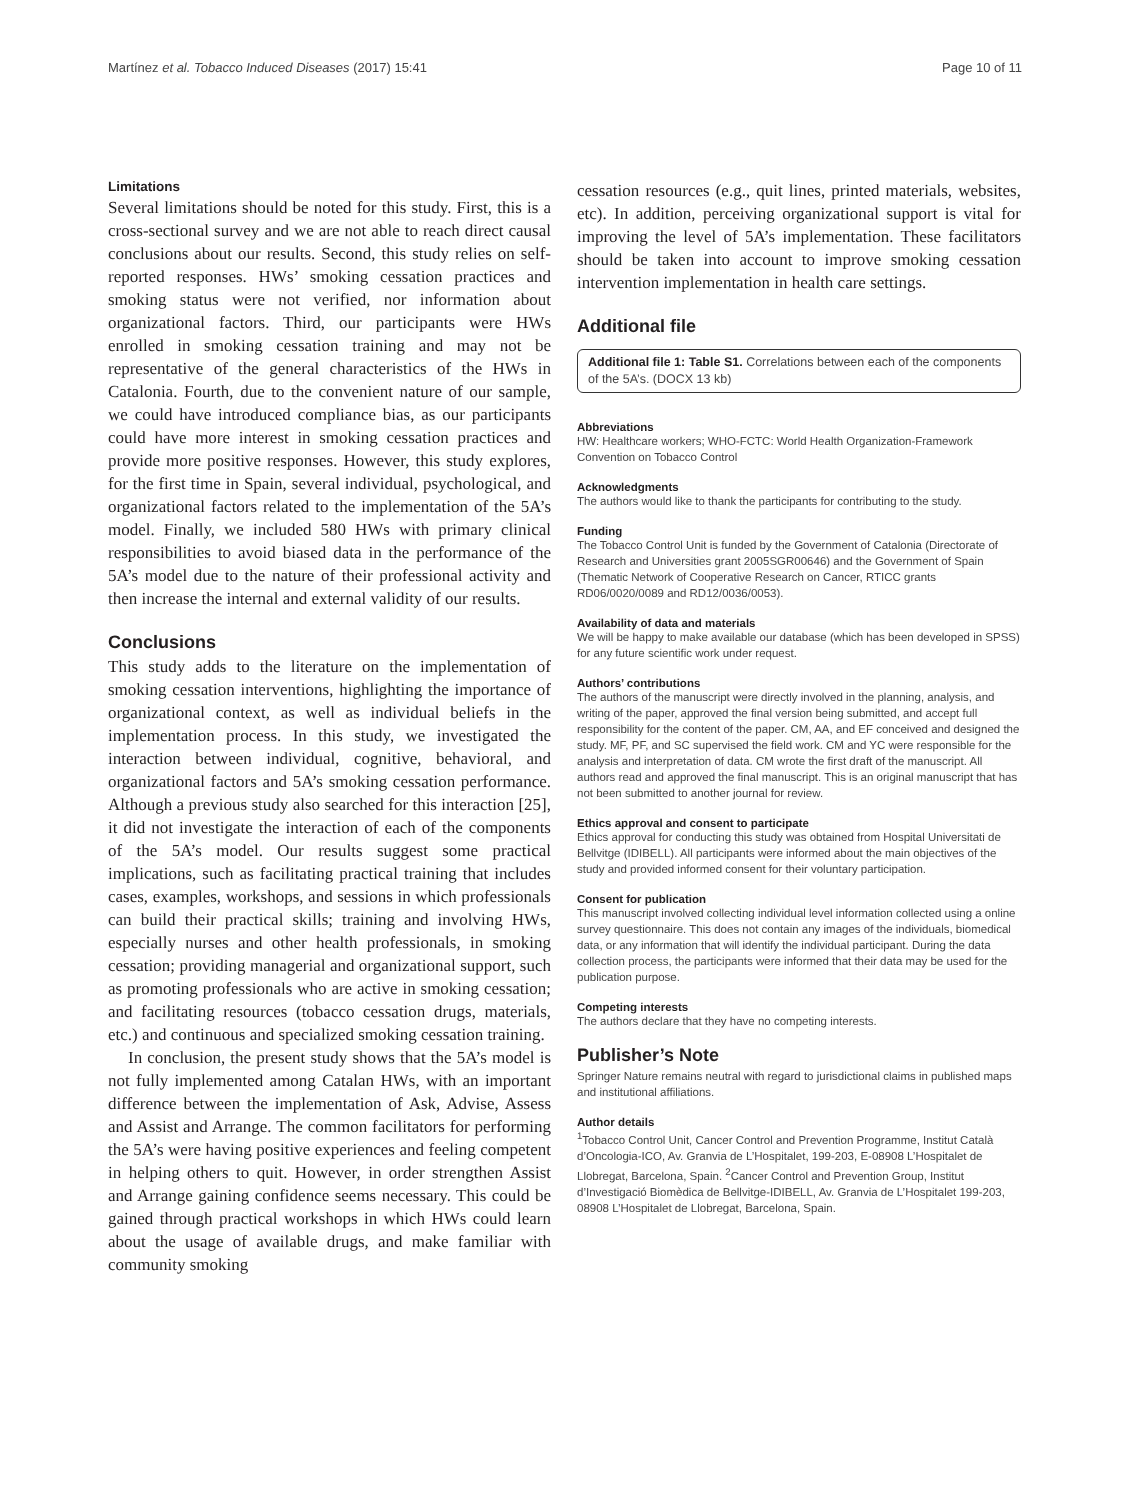Martínez et al. Tobacco Induced Diseases (2017) 15:41 Page 10 of 11
Limitations
Several limitations should be noted for this study. First, this is a cross-sectional survey and we are not able to reach direct causal conclusions about our results. Second, this study relies on self-reported responses. HWs’ smoking cessation practices and smoking status were not verified, nor information about organizational factors. Third, our participants were HWs enrolled in smoking cessation training and may not be representative of the general characteristics of the HWs in Catalonia. Fourth, due to the convenient nature of our sample, we could have introduced compliance bias, as our participants could have more interest in smoking cessation practices and provide more positive responses. However, this study explores, for the first time in Spain, several individual, psychological, and organizational factors related to the implementation of the 5A’s model. Finally, we included 580 HWs with primary clinical responsibilities to avoid biased data in the performance of the 5A’s model due to the nature of their professional activity and then increase the internal and external validity of our results.
Conclusions
This study adds to the literature on the implementation of smoking cessation interventions, highlighting the importance of organizational context, as well as individual beliefs in the implementation process. In this study, we investigated the interaction between individual, cognitive, behavioral, and organizational factors and 5A’s smoking cessation performance. Although a previous study also searched for this interaction [25], it did not investigate the interaction of each of the components of the 5A’s model. Our results suggest some practical implications, such as facilitating practical training that includes cases, examples, workshops, and sessions in which professionals can build their practical skills; training and involving HWs, especially nurses and other health professionals, in smoking cessation; providing managerial and organizational support, such as promoting professionals who are active in smoking cessation; and facilitating resources (tobacco cessation drugs, materials, etc.) and continuous and specialized smoking cessation training.
In conclusion, the present study shows that the 5A’s model is not fully implemented among Catalan HWs, with an important difference between the implementation of Ask, Advise, Assess and Assist and Arrange. The common facilitators for performing the 5A’s were having positive experiences and feeling competent in helping others to quit. However, in order strengthen Assist and Arrange gaining confidence seems necessary. This could be gained through practical workshops in which HWs could learn about the usage of available drugs, and make familiar with community smoking
cessation resources (e.g., quit lines, printed materials, websites, etc). In addition, perceiving organizational support is vital for improving the level of 5A’s implementation. These facilitators should be taken into account to improve smoking cessation intervention implementation in health care settings.
Additional file
Additional file 1: Table S1. Correlations between each of the components of the 5A’s. (DOCX 13 kb)
Abbreviations
HW: Healthcare workers; WHO-FCTC: World Health Organization-Framework Convention on Tobacco Control
Acknowledgments
The authors would like to thank the participants for contributing to the study.
Funding
The Tobacco Control Unit is funded by the Government of Catalonia (Directorate of Research and Universities grant 2005SGR00646) and the Government of Spain (Thematic Network of Cooperative Research on Cancer, RTICC grants RD06/0020/0089 and RD12/0036/0053).
Availability of data and materials
We will be happy to make available our database (which has been developed in SPSS) for any future scientific work under request.
Authors’ contributions
The authors of the manuscript were directly involved in the planning, analysis, and writing of the paper, approved the final version being submitted, and accept full responsibility for the content of the paper. CM, AA, and EF conceived and designed the study. MF, PF, and SC supervised the field work. CM and YC were responsible for the analysis and interpretation of data. CM wrote the first draft of the manuscript. All authors read and approved the final manuscript. This is an original manuscript that has not been submitted to another journal for review.
Ethics approval and consent to participate
Ethics approval for conducting this study was obtained from Hospital Universitati de Bellvitge (IDIBELL). All participants were informed about the main objectives of the study and provided informed consent for their voluntary participation.
Consent for publication
This manuscript involved collecting individual level information collected using a online survey questionnaire. This does not contain any images of the individuals, biomedical data, or any information that will identify the individual participant. During the data collection process, the participants were informed that their data may be used for the publication purpose.
Competing interests
The authors declare that they have no competing interests.
Publisher’s Note
Springer Nature remains neutral with regard to jurisdictional claims in published maps and institutional affiliations.
Author details
<sup>1</sup> Tobacco Control Unit, Cancer Control and Prevention Programme, Institut Català d’Oncologia-ICO, Av. Granvia de L’Hospitalet, 199-203, E-08908 L’Hospitalet de Llobregat, Barcelona, Spain. <sup>2</sup>Cancer Control and Prevention Group, Institut d’Investigació Biomèdica de Bellvitge-IDIBELL, Av. Granvia de L’Hospitalet 199-203, 08908 L’Hospitalet de Llobregat, Barcelona, Spain.